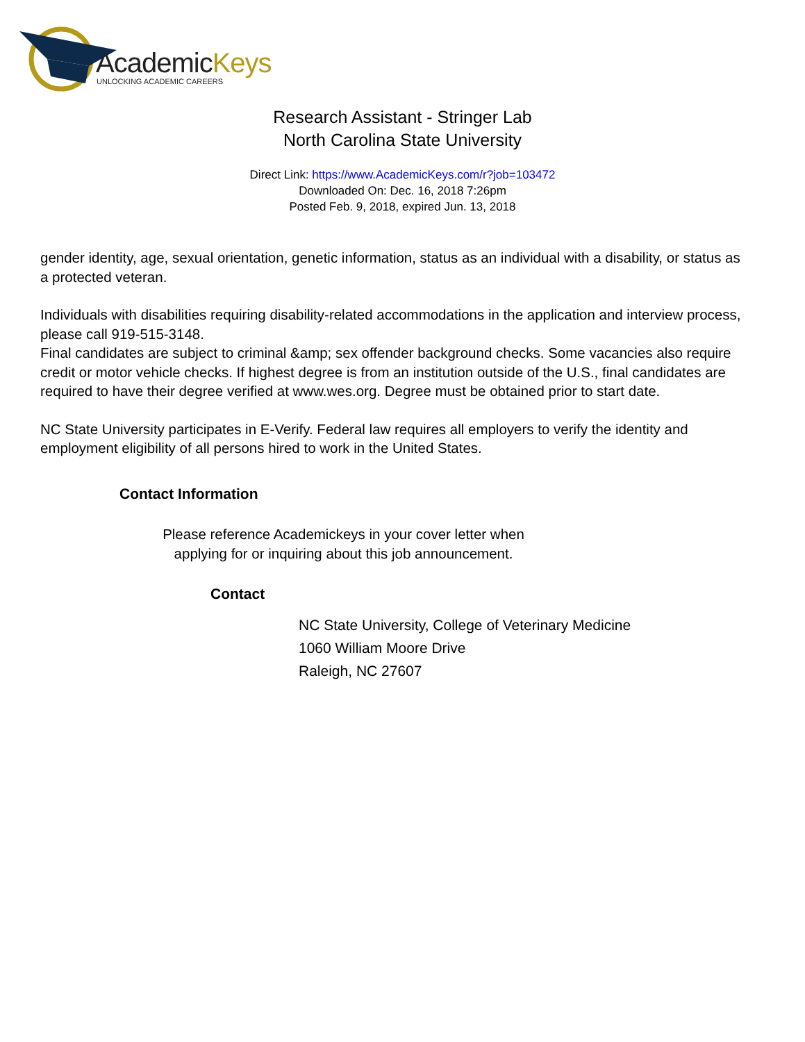AcademicKeys
UNLOCKING ACADEMIC CAREERS
Research Assistant - Stringer Lab
North Carolina State University
Direct Link: https://www.AcademicKeys.com/r?job=103472
Downloaded On: Dec. 16, 2018 7:26pm
Posted Feb. 9, 2018, expired Jun. 13, 2018
gender identity, age, sexual orientation, genetic information, status as an individual with a disability, or status as a protected veteran.
Individuals with disabilities requiring disability-related accommodations in the application and interview process, please call 919-515-3148.
Final candidates are subject to criminal &amp; sex offender background checks. Some vacancies also require credit or motor vehicle checks. If highest degree is from an institution outside of the U.S., final candidates are required to have their degree verified at www.wes.org. Degree must be obtained prior to start date.
NC State University participates in E-Verify. Federal law requires all employers to verify the identity and employment eligibility of all persons hired to work in the United States.
Contact Information
Please reference Academickeys in your cover letter when
applying for or inquiring about this job announcement.
Contact
NC State University, College of Veterinary Medicine
1060 William Moore Drive
Raleigh, NC 27607